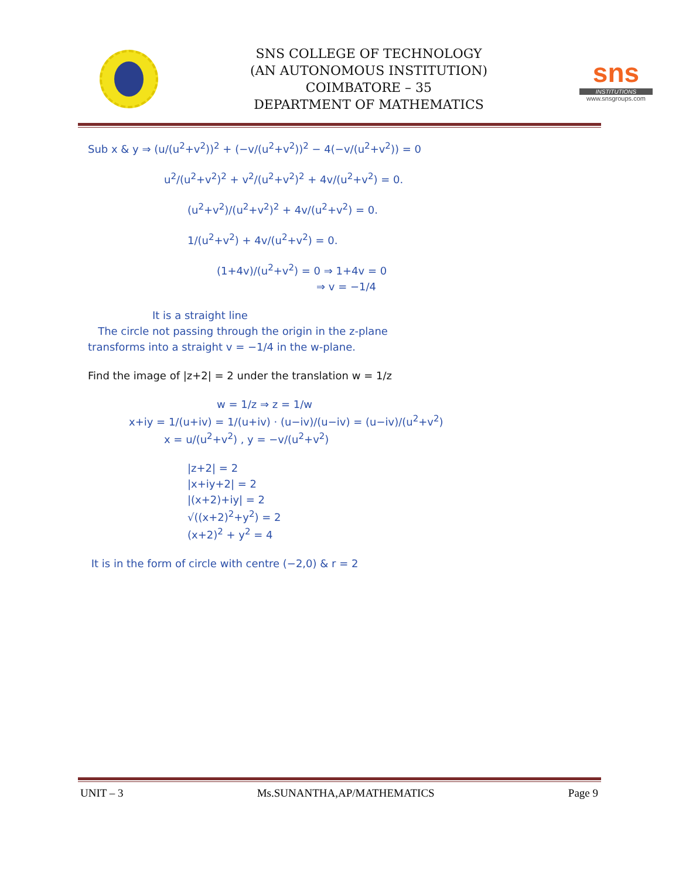SNS COLLEGE OF TECHNOLOGY
(AN AUTONOMOUS INSTITUTION)
COIMBATORE – 35
DEPARTMENT OF MATHEMATICS
sns
INSTITUTIONS
www.snsgroups.com
Sub x & y ⇒ (u/(u<sup>2</sup>+v<sup>2</sup>))<sup>2</sup> + (−v/(u<sup>2</sup>+v<sup>2</sup>))<sup>2</sup> − 4(−v/(u<sup>2</sup>+v<sup>2</sup>)) = 0
u<sup>2</sup>/(u<sup>2</sup>+v<sup>2</sup>)<sup>2</sup> + v<sup>2</sup>/(u<sup>2</sup>+v<sup>2</sup>)<sup>2</sup> + 4v/(u<sup>2</sup>+v<sup>2</sup>) = 0.
(u<sup>2</sup>+v<sup>2</sup>)/(u<sup>2</sup>+v<sup>2</sup>)<sup>2</sup> + 4v/(u<sup>2</sup>+v<sup>2</sup>) = 0.
1/(u<sup>2</sup>+v<sup>2</sup>) + 4v/(u<sup>2</sup>+v<sup>2</sup>) = 0.
(1+4v)/(u<sup>2</sup>+v<sup>2</sup>) = 0 ⇒ 1+4v = 0
⇒ v = −1/4
It is a straight line
The circle not passing through the origin in the z-plane
transforms into a straight v = −1/4 in the w-plane.
Find the image of |z+2| = 2 under the translation w = 1/z
w = 1/z ⇒ z = 1/w
x+iy = 1/(u+iv) = 1/(u+iv) · (u−iv)/(u−iv) = (u−iv)/(u<sup>2</sup>+v<sup>2</sup>)
x = u/(u<sup>2</sup>+v<sup>2</sup>) , y = −v/(u<sup>2</sup>+v<sup>2</sup>)
|z+2| = 2
|x+iy+2| = 2
|(x+2)+iy| = 2
√((x+2)<sup>2</sup>+y<sup>2</sup>) = 2
(x+2)<sup>2</sup> + y<sup>2</sup> = 4
It is in the form of circle with centre (−2,0) & r = 2
UNIT – 3 Ms.SUNANTHA,AP/MATHEMATICS Page 9